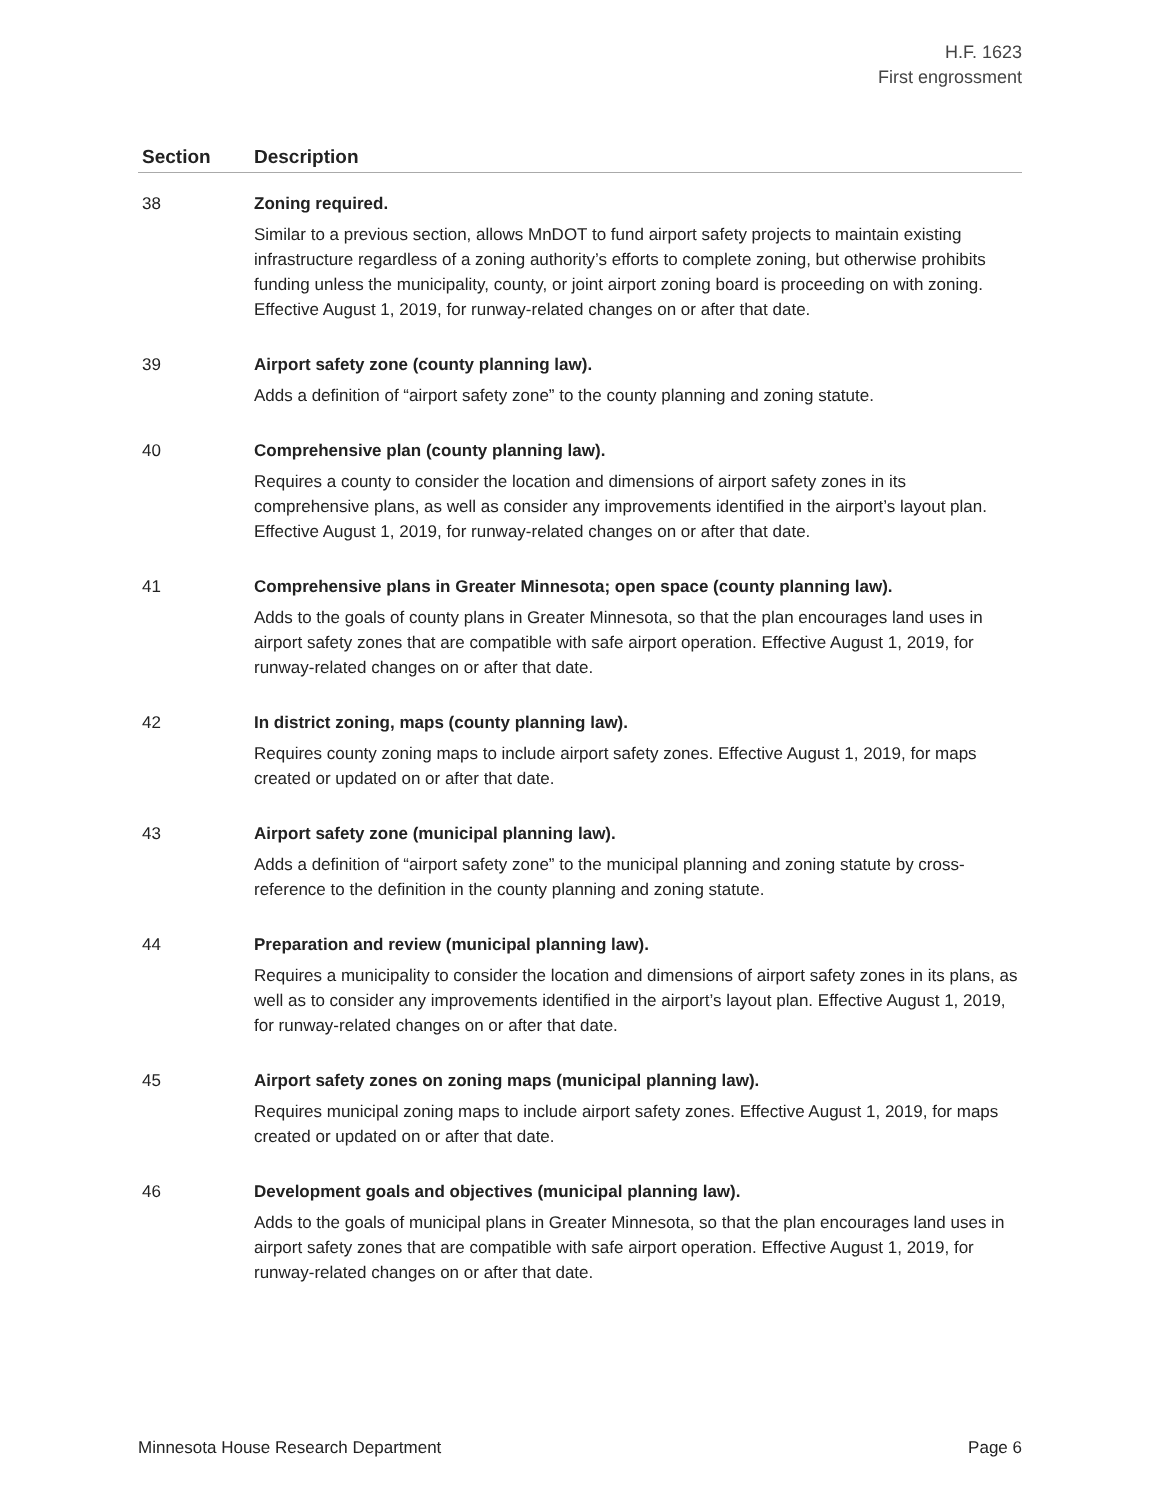H.F. 1623
First engrossment
| Section | Description |
| --- | --- |
| 38 | Zoning required. Similar to a previous section, allows MnDOT to fund airport safety projects to maintain existing infrastructure regardless of a zoning authority’s efforts to complete zoning, but otherwise prohibits funding unless the municipality, county, or joint airport zoning board is proceeding on with zoning. Effective August 1, 2019, for runway-related changes on or after that date. |
| 39 | Airport safety zone (county planning law). Adds a definition of “airport safety zone” to the county planning and zoning statute. |
| 40 | Comprehensive plan (county planning law). Requires a county to consider the location and dimensions of airport safety zones in its comprehensive plans, as well as consider any improvements identified in the airport’s layout plan. Effective August 1, 2019, for runway-related changes on or after that date. |
| 41 | Comprehensive plans in Greater Minnesota; open space (county planning law). Adds to the goals of county plans in Greater Minnesota, so that the plan encourages land uses in airport safety zones that are compatible with safe airport operation. Effective August 1, 2019, for runway-related changes on or after that date. |
| 42 | In district zoning, maps (county planning law). Requires county zoning maps to include airport safety zones. Effective August 1, 2019, for maps created or updated on or after that date. |
| 43 | Airport safety zone (municipal planning law). Adds a definition of “airport safety zone” to the municipal planning and zoning statute by cross-reference to the definition in the county planning and zoning statute. |
| 44 | Preparation and review (municipal planning law). Requires a municipality to consider the location and dimensions of airport safety zones in its plans, as well as to consider any improvements identified in the airport’s layout plan. Effective August 1, 2019, for runway-related changes on or after that date. |
| 45 | Airport safety zones on zoning maps (municipal planning law). Requires municipal zoning maps to include airport safety zones. Effective August 1, 2019, for maps created or updated on or after that date. |
| 46 | Development goals and objectives (municipal planning law). Adds to the goals of municipal plans in Greater Minnesota, so that the plan encourages land uses in airport safety zones that are compatible with safe airport operation. Effective August 1, 2019, for runway-related changes on or after that date. |
Minnesota House Research Department Page 6